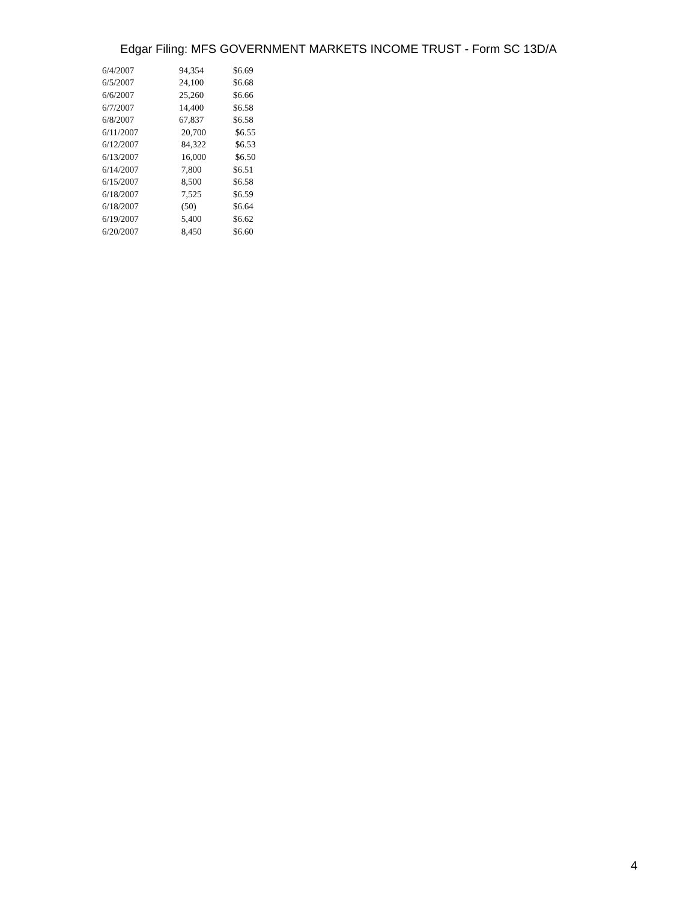Edgar Filing: MFS GOVERNMENT MARKETS INCOME TRUST - Form SC 13D/A
| 6/4/2007 | 94,354 | $6.69 |
| 6/5/2007 | 24,100 | $6.68 |
| 6/6/2007 | 25,260 | $6.66 |
| 6/7/2007 | 14,400 | $6.58 |
| 6/8/2007 | 67,837 | $6.58 |
| 6/11/2007 | 20,700 | $6.55 |
| 6/12/2007 | 84,322 | $6.53 |
| 6/13/2007 | 16,000 | $6.50 |
| 6/14/2007 | 7,800 | $6.51 |
| 6/15/2007 | 8,500 | $6.58 |
| 6/18/2007 | 7,525 | $6.59 |
| 6/18/2007 | (50) | $6.64 |
| 6/19/2007 | 5,400 | $6.62 |
| 6/20/2007 | 8,450 | $6.60 |
4